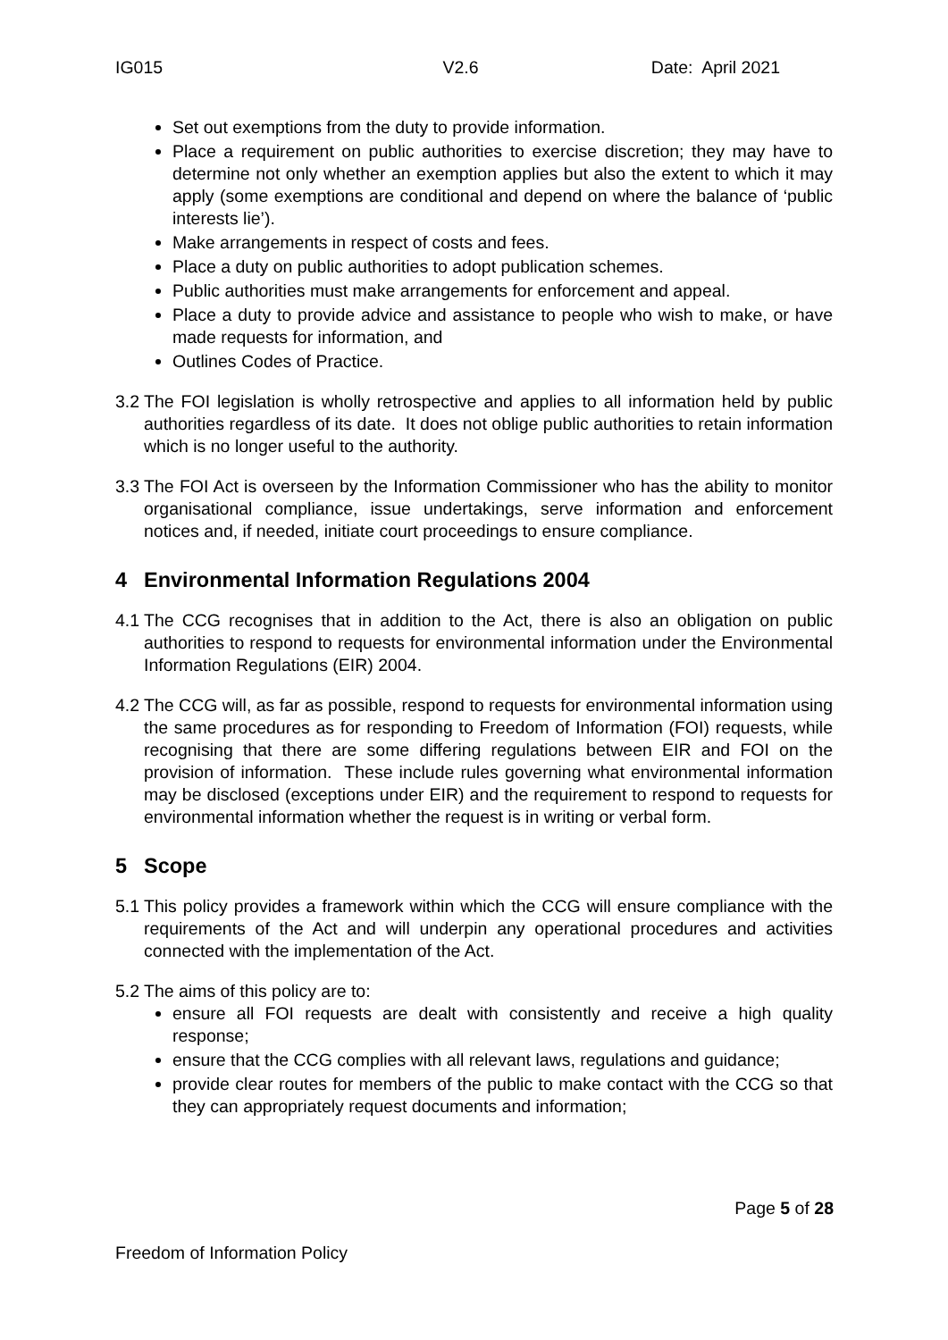IG015 V2.6 Date: April 2021
Set out exemptions from the duty to provide information.
Place a requirement on public authorities to exercise discretion; they may have to determine not only whether an exemption applies but also the extent to which it may apply (some exemptions are conditional and depend on where the balance of ‘public interests lie’).
Make arrangements in respect of costs and fees.
Place a duty on public authorities to adopt publication schemes.
Public authorities must make arrangements for enforcement and appeal.
Place a duty to provide advice and assistance to people who wish to make, or have made requests for information, and
Outlines Codes of Practice.
3.2 The FOI legislation is wholly retrospective and applies to all information held by public authorities regardless of its date. It does not oblige public authorities to retain information which is no longer useful to the authority.
3.3 The FOI Act is overseen by the Information Commissioner who has the ability to monitor organisational compliance, issue undertakings, serve information and enforcement notices and, if needed, initiate court proceedings to ensure compliance.
4 Environmental Information Regulations 2004
4.1 The CCG recognises that in addition to the Act, there is also an obligation on public authorities to respond to requests for environmental information under the Environmental Information Regulations (EIR) 2004.
4.2 The CCG will, as far as possible, respond to requests for environmental information using the same procedures as for responding to Freedom of Information (FOI) requests, while recognising that there are some differing regulations between EIR and FOI on the provision of information. These include rules governing what environmental information may be disclosed (exceptions under EIR) and the requirement to respond to requests for environmental information whether the request is in writing or verbal form.
5 Scope
5.1 This policy provides a framework within which the CCG will ensure compliance with the requirements of the Act and will underpin any operational procedures and activities connected with the implementation of the Act.
5.2 The aims of this policy are to:
ensure all FOI requests are dealt with consistently and receive a high quality response;
ensure that the CCG complies with all relevant laws, regulations and guidance;
provide clear routes for members of the public to make contact with the CCG so that they can appropriately request documents and information;
Page 5 of 28
Freedom of Information Policy